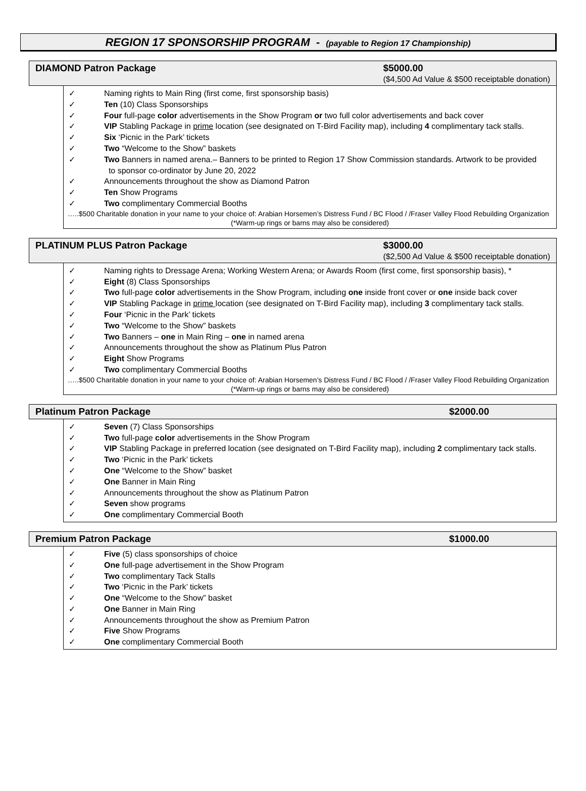REGION 17 SPONSORSHIP PROGRAM - (payable to Region 17 Championship)
DIAMOND Patron Package $5000.00
($4,500 Ad Value & $500 receiptable donation)
✓ Naming rights to Main Ring (first come, first sponsorship basis)
✓ Ten (10) Class Sponsorships
✓ Four full-page color advertisements in the Show Program or two full color advertisements and back cover
✓ VIP Stabling Package in prime location (see designated on T-Bird Facility map), including 4 complimentary tack stalls.
✓ Six ‘Picnic in the Park’ tickets
✓ Two “Welcome to the Show” baskets
✓ Two Banners in named arena.– Banners to be printed to Region 17 Show Commission standards. Artwork to be provided
to sponsor co-ordinator by June 20, 2022
✓ Announcements throughout the show as Diamond Patron
✓ Ten Show Programs
✓ Two complimentary Commercial Booths
…..$500 Charitable donation in your name to your choice of: Arabian Horsemen’s Distress Fund / BC Flood / /Fraser Valley Flood Rebuilding Organization
(*Warm-up rings or barns may also be considered)
PLATINUM PLUS Patron Package $3000.00
($2,500 Ad Value & $500 receiptable donation)
✓ Naming rights to Dressage Arena; Working Western Arena; or Awards Room (first come, first sponsorship basis), *
✓ Eight (8) Class Sponsorships
✓ Two full-page color advertisements in the Show Program, including one inside front cover or one inside back cover
✓ VIP Stabling Package in prime location (see designated on T-Bird Facility map), including 3 complimentary tack stalls.
✓ Four ‘Picnic in the Park’ tickets
✓ Two “Welcome to the Show” baskets
✓ Two Banners – one in Main Ring – one in named arena
✓ Announcements throughout the show as Platinum Plus Patron
✓ Eight Show Programs
✓ Two complimentary Commercial Booths
…..$500 Charitable donation in your name to your choice of: Arabian Horsemen’s Distress Fund / BC Flood / /Fraser Valley Flood Rebuilding Organization
(*Warm-up rings or barns may also be considered)
Platinum Patron Package $2000.00
✓ Seven (7) Class Sponsorships
✓ Two full-page color advertisements in the Show Program
✓ VIP Stabling Package in preferred location (see designated on T-Bird Facility map), including 2 complimentary tack stalls.
✓ Two ‘Picnic in the Park’ tickets
✓ One “Welcome to the Show” basket
✓ One Banner in Main Ring
✓ Announcements throughout the show as Platinum Patron
✓ Seven show programs
✓ One complimentary Commercial Booth
Premium Patron Package $1000.00
✓ Five (5) class sponsorships of choice
✓ One full-page advertisement in the Show Program
✓ Two complimentary Tack Stalls
✓ Two ‘Picnic in the Park’ tickets
✓ One “Welcome to the Show” basket
✓ One Banner in Main Ring
✓ Announcements throughout the show as Premium Patron
✓ Five Show Programs
✓ One complimentary Commercial Booth